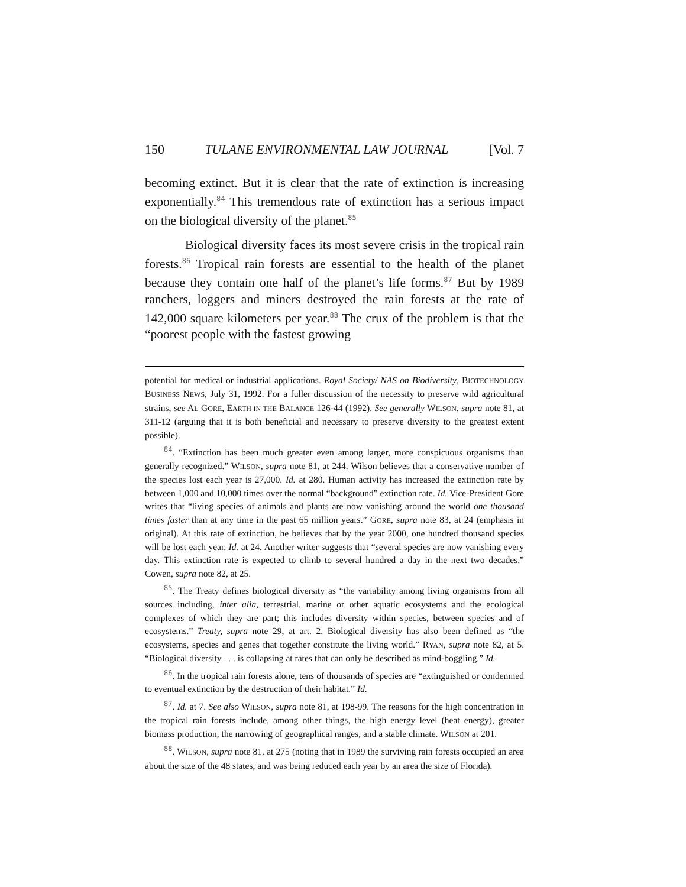150 TULANE ENVIRONMENTAL LAW JOURNAL [Vol. 7
becoming extinct. But it is clear that the rate of extinction is increasing exponentially.<sup>84</sup> This tremendous rate of extinction has a serious impact on the biological diversity of the planet.<sup>85</sup>
Biological diversity faces its most severe crisis in the tropical rain forests.<sup>86</sup> Tropical rain forests are essential to the health of the planet because they contain one half of the planet’s life forms.<sup>87</sup> But by 1989 ranchers, loggers and miners destroyed the rain forests at the rate of 142,000 square kilometers per year.<sup>88</sup> The crux of the problem is that the “poorest people with the fastest growing
potential for medical or industrial applications. Royal Society/ NAS on Biodiversity, BIOTECHNOLOGY BUSINESS NEWS, July 31, 1992. For a fuller discussion of the necessity to preserve wild agricultural strains, see AL GORE, EARTH IN THE BALANCE 126-44 (1992). See generally WILSON, supra note 81, at 311-12 (arguing that it is both beneficial and necessary to preserve diversity to the greatest extent possible).
<sup>84</sup>. “Extinction has been much greater even among larger, more conspicuous organisms than generally recognized.” WILSON, supra note 81, at 244. Wilson believes that a conservative number of the species lost each year is 27,000. Id. at 280. Human activity has increased the extinction rate by between 1,000 and 10,000 times over the normal “background” extinction rate. Id. Vice-President Gore writes that “living species of animals and plants are now vanishing around the world one thousand times faster than at any time in the past 65 million years.” GORE, supra note 83, at 24 (emphasis in original). At this rate of extinction, he believes that by the year 2000, one hundred thousand species will be lost each year. Id. at 24. Another writer suggests that “several species are now vanishing every day. This extinction rate is expected to climb to several hundred a day in the next two decades.” Cowen, supra note 82, at 25.
<sup>85</sup>. The Treaty defines biological diversity as “the variability among living organisms from all sources including, inter alia, terrestrial, marine or other aquatic ecosystems and the ecological complexes of which they are part; this includes diversity within species, between species and of ecosystems.” Treaty, supra note 29, at art. 2. Biological diversity has also been defined as “the ecosystems, species and genes that together constitute the living world.” RYAN, supra note 82, at 5. “Biological diversity . . . is collapsing at rates that can only be described as mind-boggling.” Id.
<sup>86</sup>. In the tropical rain forests alone, tens of thousands of species are “extinguished or condemned to eventual extinction by the destruction of their habitat.” Id.
<sup>87</sup>. Id. at 7. See also WILSON, supra note 81, at 198-99. The reasons for the high concentration in the tropical rain forests include, among other things, the high energy level (heat energy), greater biomass production, the narrowing of geographical ranges, and a stable climate. WILSON at 201.
<sup>88</sup>. WILSON, supra note 81, at 275 (noting that in 1989 the surviving rain forests occupied an area about the size of the 48 states, and was being reduced each year by an area the size of Florida).